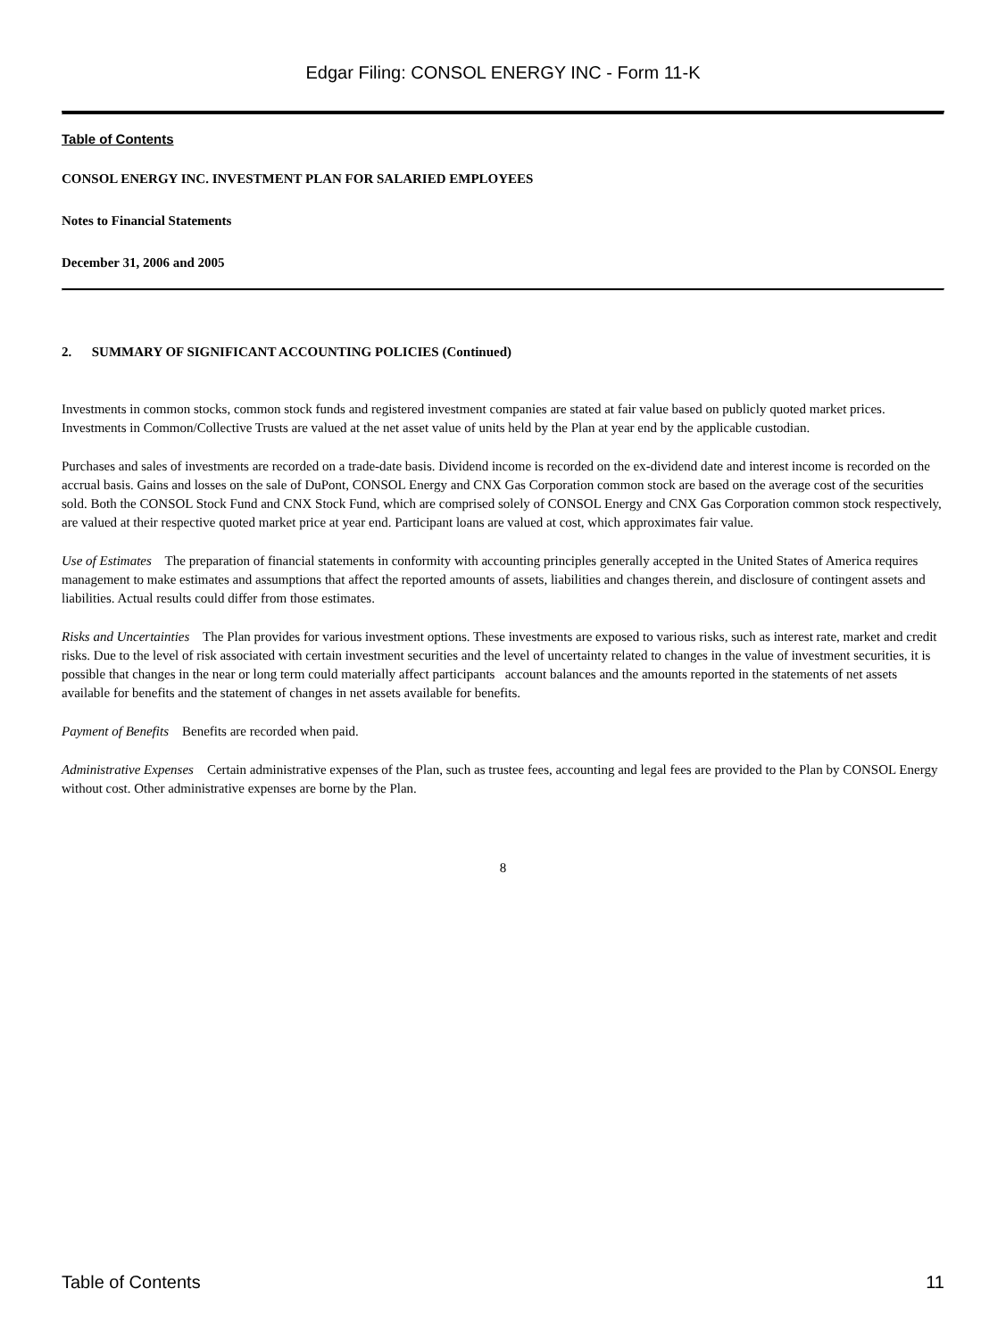Edgar Filing: CONSOL ENERGY INC - Form 11-K
Table of Contents
CONSOL ENERGY INC. INVESTMENT PLAN FOR SALARIED EMPLOYEES
Notes to Financial Statements
December 31, 2006 and 2005
2. SUMMARY OF SIGNIFICANT ACCOUNTING POLICIES (Continued)
Investments in common stocks, common stock funds and registered investment companies are stated at fair value based on publicly quoted market prices. Investments in Common/Collective Trusts are valued at the net asset value of units held by the Plan at year end by the applicable custodian.
Purchases and sales of investments are recorded on a trade-date basis. Dividend income is recorded on the ex-dividend date and interest income is recorded on the accrual basis. Gains and losses on the sale of DuPont, CONSOL Energy and CNX Gas Corporation common stock are based on the average cost of the securities sold. Both the CONSOL Stock Fund and CNX Stock Fund, which are comprised solely of CONSOL Energy and CNX Gas Corporation common stock respectively, are valued at their respective quoted market price at year end. Participant loans are valued at cost, which approximates fair value.
Use of Estimates The preparation of financial statements in conformity with accounting principles generally accepted in the United States of America requires management to make estimates and assumptions that affect the reported amounts of assets, liabilities and changes therein, and disclosure of contingent assets and liabilities. Actual results could differ from those estimates.
Risks and Uncertainties The Plan provides for various investment options. These investments are exposed to various risks, such as interest rate, market and credit risks. Due to the level of risk associated with certain investment securities and the level of uncertainty related to changes in the value of investment securities, it is possible that changes in the near or long term could materially affect participants account balances and the amounts reported in the statements of net assets available for benefits and the statement of changes in net assets available for benefits.
Payment of Benefits Benefits are recorded when paid.
Administrative Expenses Certain administrative expenses of the Plan, such as trustee fees, accounting and legal fees are provided to the Plan by CONSOL Energy without cost. Other administrative expenses are borne by the Plan.
8
Table of Contents 11